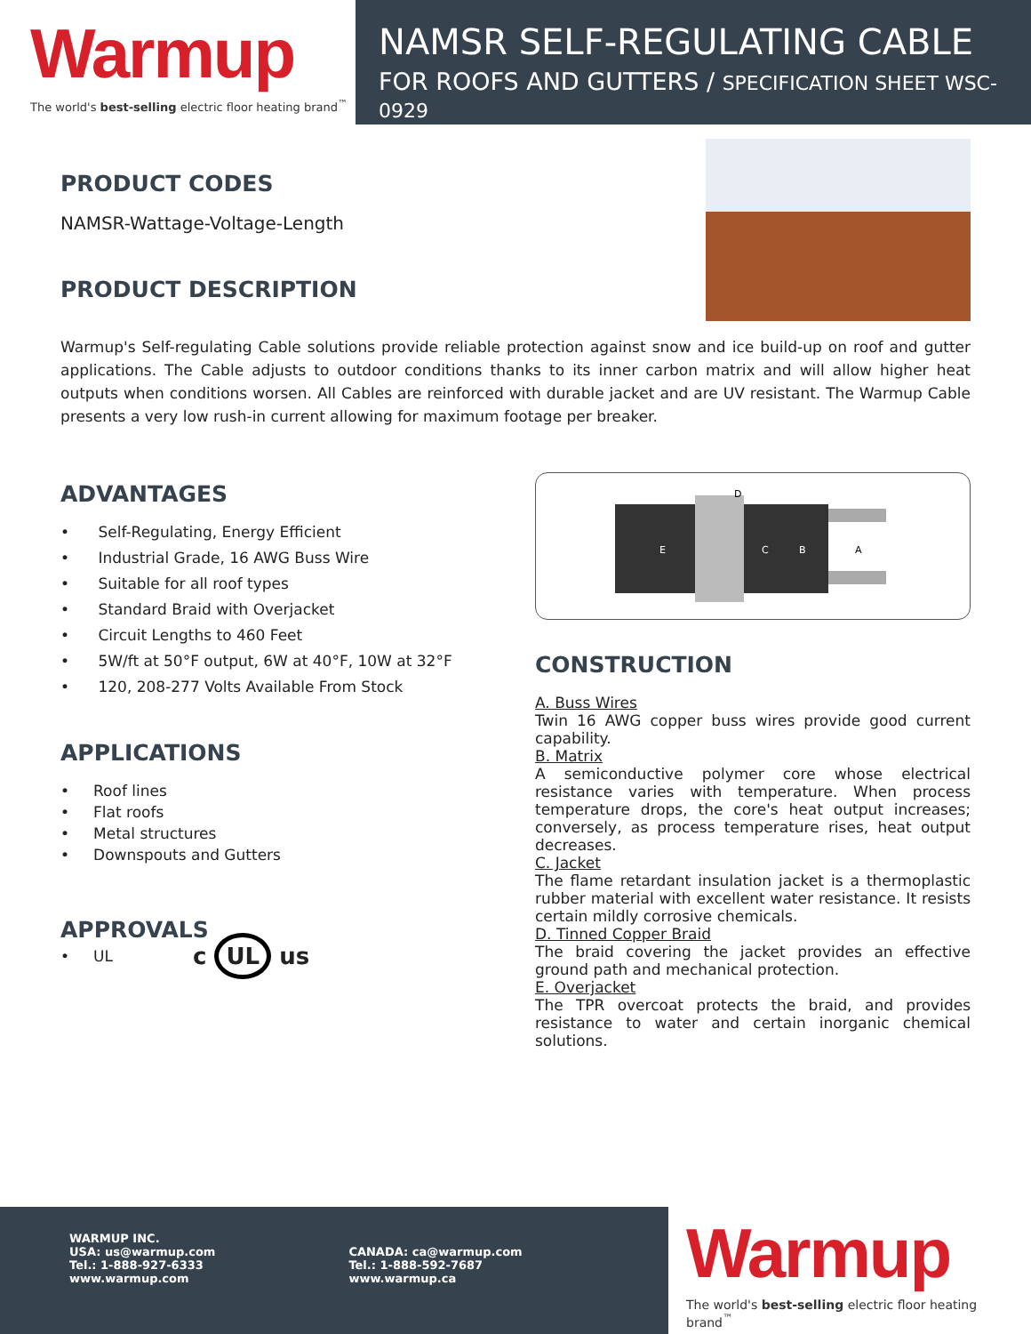Warmup
The world's best-selling electric floor heating brand<sup>™</sup>
NAMSR SELF-REGULATING CABLE
FOR ROOFS AND GUTTERS / SPECIFICATION SHEET WSC-0929
PRODUCT CODES
NAMSR-Wattage-Voltage-Length
PRODUCT DESCRIPTION
Warmup's Self-regulating Cable solutions provide reliable protection against snow and ice build-up on roof and gutter applications. The Cable adjusts to outdoor conditions thanks to its inner carbon matrix and will allow higher heat outputs when conditions worsen. All Cables are reinforced with durable jacket and are UV resistant. The Warmup Cable presents a very low rush-in current allowing for maximum footage per breaker.
ADVANTAGES
• Self-Regulating, Energy Efficient
• Industrial Grade, 16 AWG Buss Wire
• Suitable for all roof types
• Standard Braid with Overjacket
• Circuit Lengths to 460 Feet
• 5W/ft at 50°F output, 6W at 40°F, 10W at 32°F
• 120, 208-277 Volts Available From Stock
APPLICATIONS
• Roof lines
• Flat roofs
• Metal structures
• Downspouts and Gutters
APPROVALS
• UL c UL us
E
C
B
A
D
CONSTRUCTION
A. Buss Wires
Twin 16 AWG copper buss wires provide good current capability.
B. Matrix
A semiconductive polymer core whose electrical resistance varies with temperature. When process temperature drops, the core's heat output increases; conversely, as process temperature rises, heat output decreases.
C. Jacket
The flame retardant insulation jacket is a thermoplastic rubber material with excellent water resistance. It resists certain mildly corrosive chemicals.
D. Tinned Copper Braid
The braid covering the jacket provides an effective ground path and mechanical protection.
E. Overjacket
The TPR overcoat protects the braid, and provides resistance to water and certain inorganic chemical solutions.
WARMUP INC.
USA: us@warmup.com
Tel.: 1-888-927-6333
www.warmup.com
CANADA: ca@warmup.com
Tel.: 1-888-592-7687
www.warmup.ca
Warmup
The world's best-selling electric floor heating brand<sup>™</sup>